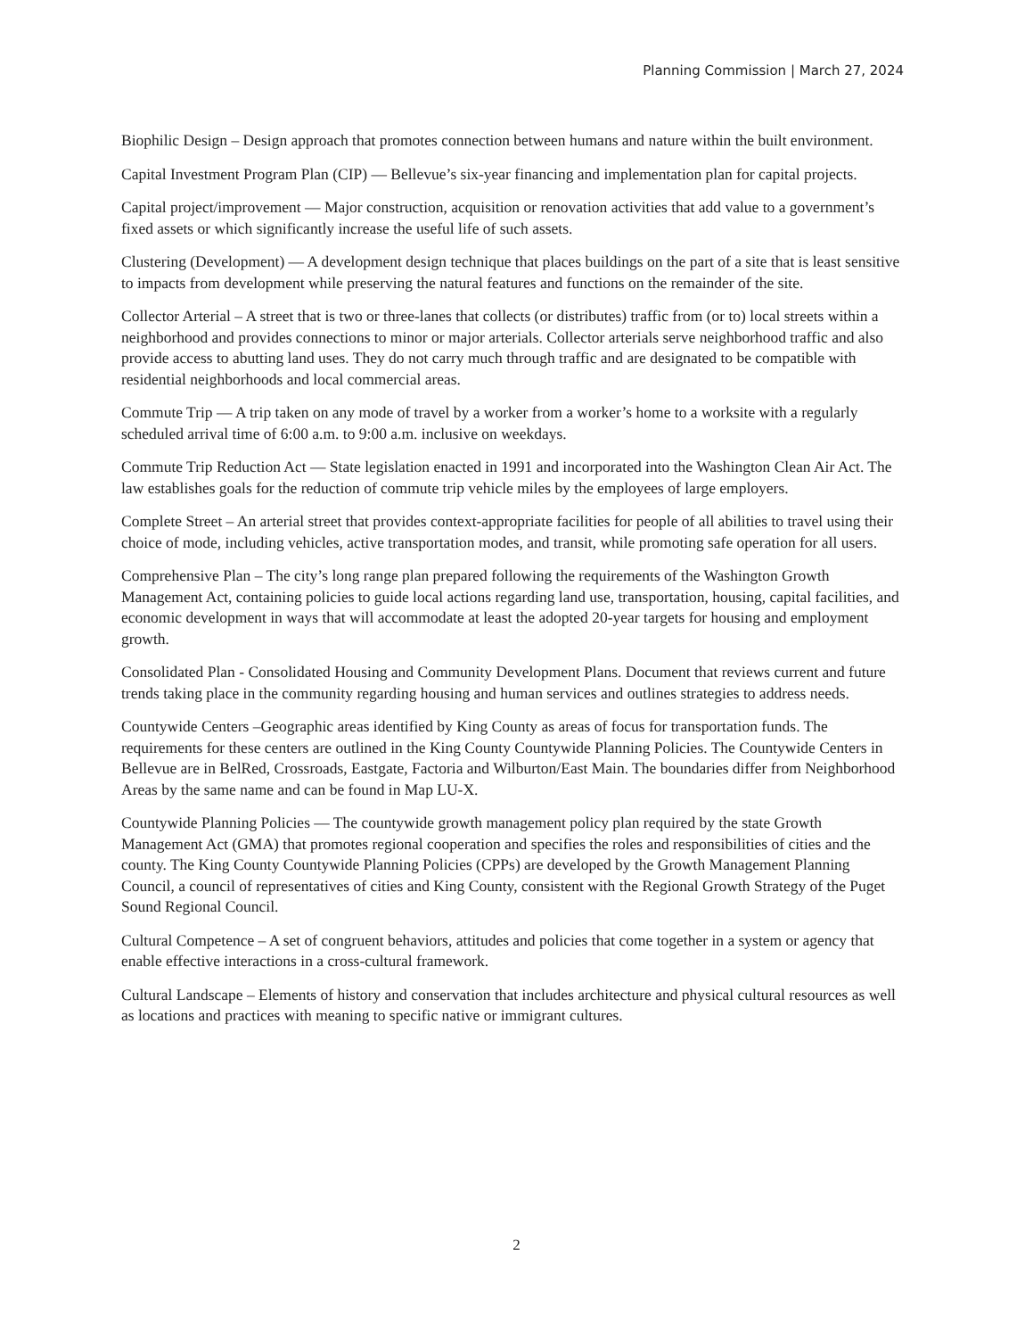Planning Commission | March 27, 2024
Biophilic Design – Design approach that promotes connection between humans and nature within the built environment.
Capital Investment Program Plan (CIP) — Bellevue’s six-year financing and implementation plan for capital projects.
Capital project/improvement — Major construction, acquisition or renovation activities that add value to a government’s fixed assets or which significantly increase the useful life of such assets.
Clustering (Development) — A development design technique that places buildings on the part of a site that is least sensitive to impacts from development while preserving the natural features and functions on the remainder of the site.
Collector Arterial – A street that is two or three-lanes that collects (or distributes) traffic from (or to) local streets within a neighborhood and provides connections to minor or major arterials. Collector arterials serve neighborhood traffic and also provide access to abutting land uses. They do not carry much through traffic and are designated to be compatible with residential neighborhoods and local commercial areas.
Commute Trip — A trip taken on any mode of travel by a worker from a worker’s home to a worksite with a regularly scheduled arrival time of 6:00 a.m. to 9:00 a.m. inclusive on weekdays.
Commute Trip Reduction Act — State legislation enacted in 1991 and incorporated into the Washington Clean Air Act. The law establishes goals for the reduction of commute trip vehicle miles by the employees of large employers.
Complete Street – An arterial street that provides context-appropriate facilities for people of all abilities to travel using their choice of mode, including vehicles, active transportation modes, and transit, while promoting safe operation for all users.
Comprehensive Plan – The city’s long range plan prepared following the requirements of the Washington Growth Management Act, containing policies to guide local actions regarding land use, transportation, housing, capital facilities, and economic development in ways that will accommodate at least the adopted 20-year targets for housing and employment growth.
Consolidated Plan - Consolidated Housing and Community Development Plans. Document that reviews current and future trends taking place in the community regarding housing and human services and outlines strategies to address needs.
Countywide Centers –Geographic areas identified by King County as areas of focus for transportation funds. The requirements for these centers are outlined in the King County Countywide Planning Policies. The Countywide Centers in Bellevue are in BelRed, Crossroads, Eastgate, Factoria and Wilburton/East Main. The boundaries differ from Neighborhood Areas by the same name and can be found in Map LU-X.
Countywide Planning Policies — The countywide growth management policy plan required by the state Growth Management Act (GMA) that promotes regional cooperation and specifies the roles and responsibilities of cities and the county. The King County Countywide Planning Policies (CPPs) are developed by the Growth Management Planning Council, a council of representatives of cities and King County, consistent with the Regional Growth Strategy of the Puget Sound Regional Council.
Cultural Competence – A set of congruent behaviors, attitudes and policies that come together in a system or agency that enable effective interactions in a cross-cultural framework.
Cultural Landscape – Elements of history and conservation that includes architecture and physical cultural resources as well as locations and practices with meaning to specific native or immigrant cultures.
2